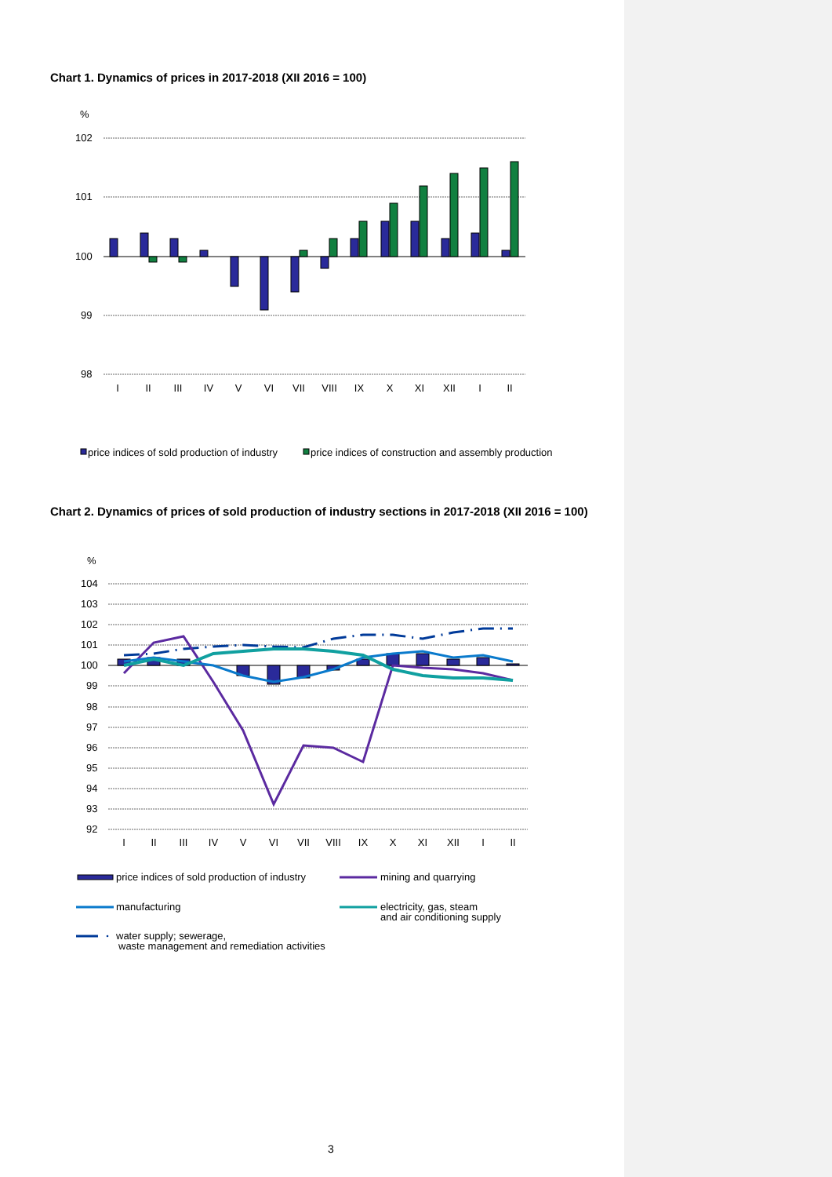Chart 1. Dynamics of prices in 2017-2018 (XII 2016 = 100)
%
102
101
100
99
98
I
II
III
IV
V
VI
VII
VIII
IX
X
XI
XII
I
II
price indices of sold production of industry
price indices of construction and assembly production
Chart 2. Dynamics of prices of sold production of industry sections in 2017-2018 (XII 2016 = 100)
%
104
103
102
101
100
99
98
97
96
95
94
93
92
I
II
III
IV
V
VI
VII
VIII
IX
X
XI
XII
I
II
price indices of sold production of industry
mining and quarrying
manufacturing
electricity, gas, steam
and air conditioning supply
water supply; sewerage,
waste management and remediation activities
3